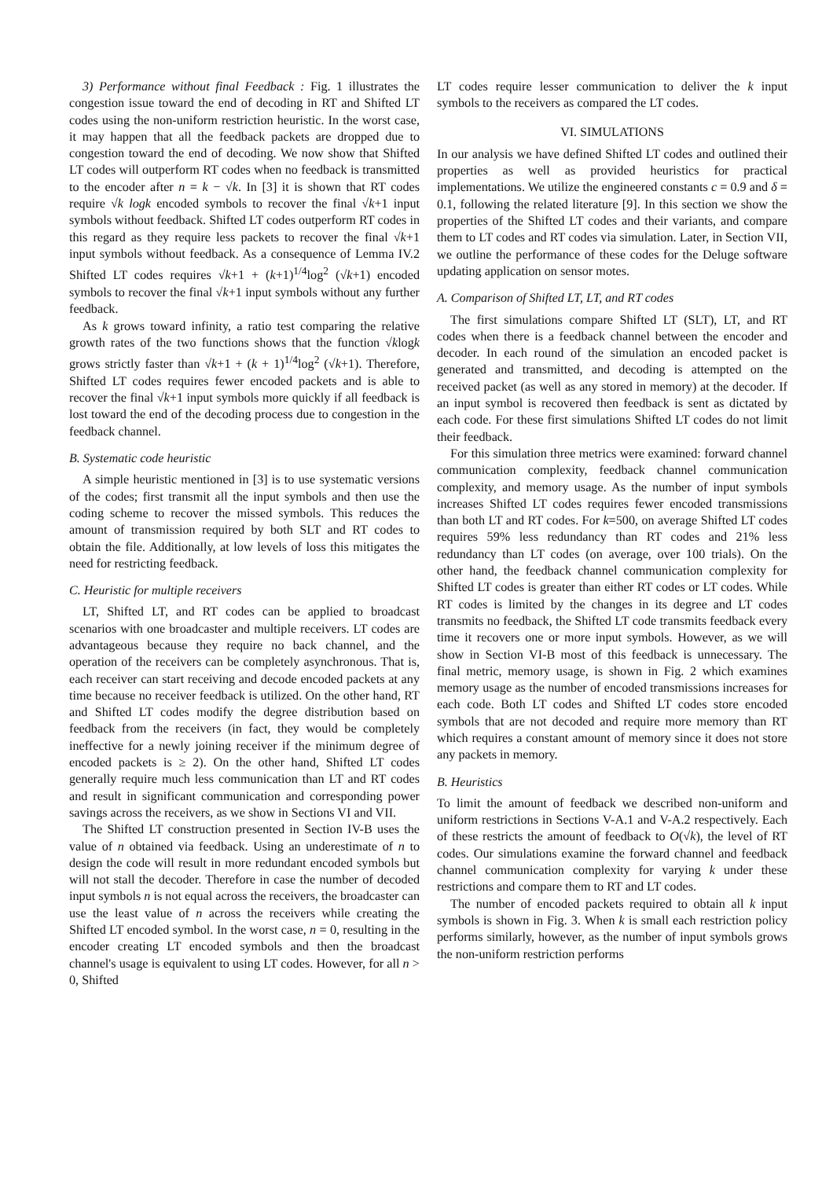3) Performance without final Feedback : Fig. 1 illustrates the congestion issue toward the end of decoding in RT and Shifted LT codes using the non-uniform restriction heuristic. In the worst case, it may happen that all the feedback packets are dropped due to congestion toward the end of decoding. We now show that Shifted LT codes will outperform RT codes when no feedback is transmitted to the encoder after n = k − √k. In [3] it is shown that RT codes require √k logk encoded symbols to recover the final √k+1 input symbols without feedback. Shifted LT codes outperform RT codes in this regard as they require less packets to recover the final √k+1 input symbols without feedback. As a consequence of Lemma IV.2 Shifted LT codes requires √k+1 + (k+1)<sup>1/4</sup>log<sup>2</sup> (√k+1) encoded symbols to recover the final √k+1 input symbols without any further feedback.
As k grows toward infinity, a ratio test comparing the relative growth rates of the two functions shows that the function √klogk grows strictly faster than √k+1 + (k + 1)<sup>1/4</sup>log<sup>2</sup> (√k+1). Therefore, Shifted LT codes requires fewer encoded packets and is able to recover the final √k+1 input symbols more quickly if all feedback is lost toward the end of the decoding process due to congestion in the feedback channel.
B. Systematic code heuristic
A simple heuristic mentioned in [3] is to use systematic versions of the codes; first transmit all the input symbols and then use the coding scheme to recover the missed symbols. This reduces the amount of transmission required by both SLT and RT codes to obtain the file. Additionally, at low levels of loss this mitigates the need for restricting feedback.
C. Heuristic for multiple receivers
LT, Shifted LT, and RT codes can be applied to broadcast scenarios with one broadcaster and multiple receivers. LT codes are advantageous because they require no back channel, and the operation of the receivers can be completely asynchronous. That is, each receiver can start receiving and decode encoded packets at any time because no receiver feedback is utilized. On the other hand, RT and Shifted LT codes modify the degree distribution based on feedback from the receivers (in fact, they would be completely ineffective for a newly joining receiver if the minimum degree of encoded packets is ≥ 2). On the other hand, Shifted LT codes generally require much less communication than LT and RT codes and result in significant communication and corresponding power savings across the receivers, as we show in Sections VI and VII.
The Shifted LT construction presented in Section IV-B uses the value of n obtained via feedback. Using an underestimate of n to design the code will result in more redundant encoded symbols but will not stall the decoder. Therefore in case the number of decoded input symbols n is not equal across the receivers, the broadcaster can use the least value of n across the receivers while creating the Shifted LT encoded symbol. In the worst case, n = 0, resulting in the encoder creating LT encoded symbols and then the broadcast channel's usage is equivalent to using LT codes. However, for all n > 0, Shifted
LT codes require lesser communication to deliver the k input symbols to the receivers as compared the LT codes.
VI. SIMULATIONS
In our analysis we have defined Shifted LT codes and outlined their properties as well as provided heuristics for practical implementations. We utilize the engineered constants c = 0.9 and δ = 0.1, following the related literature [9]. In this section we show the properties of the Shifted LT codes and their variants, and compare them to LT codes and RT codes via simulation. Later, in Section VII, we outline the performance of these codes for the Deluge software updating application on sensor motes.
A. Comparison of Shifted LT, LT, and RT codes
The first simulations compare Shifted LT (SLT), LT, and RT codes when there is a feedback channel between the encoder and decoder. In each round of the simulation an encoded packet is generated and transmitted, and decoding is attempted on the received packet (as well as any stored in memory) at the decoder. If an input symbol is recovered then feedback is sent as dictated by each code. For these first simulations Shifted LT codes do not limit their feedback.
For this simulation three metrics were examined: forward channel communication complexity, feedback channel communication complexity, and memory usage. As the number of input symbols increases Shifted LT codes requires fewer encoded transmissions than both LT and RT codes. For k=500, on average Shifted LT codes requires 59% less redundancy than RT codes and 21% less redundancy than LT codes (on average, over 100 trials). On the other hand, the feedback channel communication complexity for Shifted LT codes is greater than either RT codes or LT codes. While RT codes is limited by the changes in its degree and LT codes transmits no feedback, the Shifted LT code transmits feedback every time it recovers one or more input symbols. However, as we will show in Section VI-B most of this feedback is unnecessary. The final metric, memory usage, is shown in Fig. 2 which examines memory usage as the number of encoded transmissions increases for each code. Both LT codes and Shifted LT codes store encoded symbols that are not decoded and require more memory than RT which requires a constant amount of memory since it does not store any packets in memory.
B. Heuristics
To limit the amount of feedback we described non-uniform and uniform restrictions in Sections V-A.1 and V-A.2 respectively. Each of these restricts the amount of feedback to O(√k), the level of RT codes. Our simulations examine the forward channel and feedback channel communication complexity for varying k under these restrictions and compare them to RT and LT codes.
The number of encoded packets required to obtain all k input symbols is shown in Fig. 3. When k is small each restriction policy performs similarly, however, as the number of input symbols grows the non-uniform restriction performs